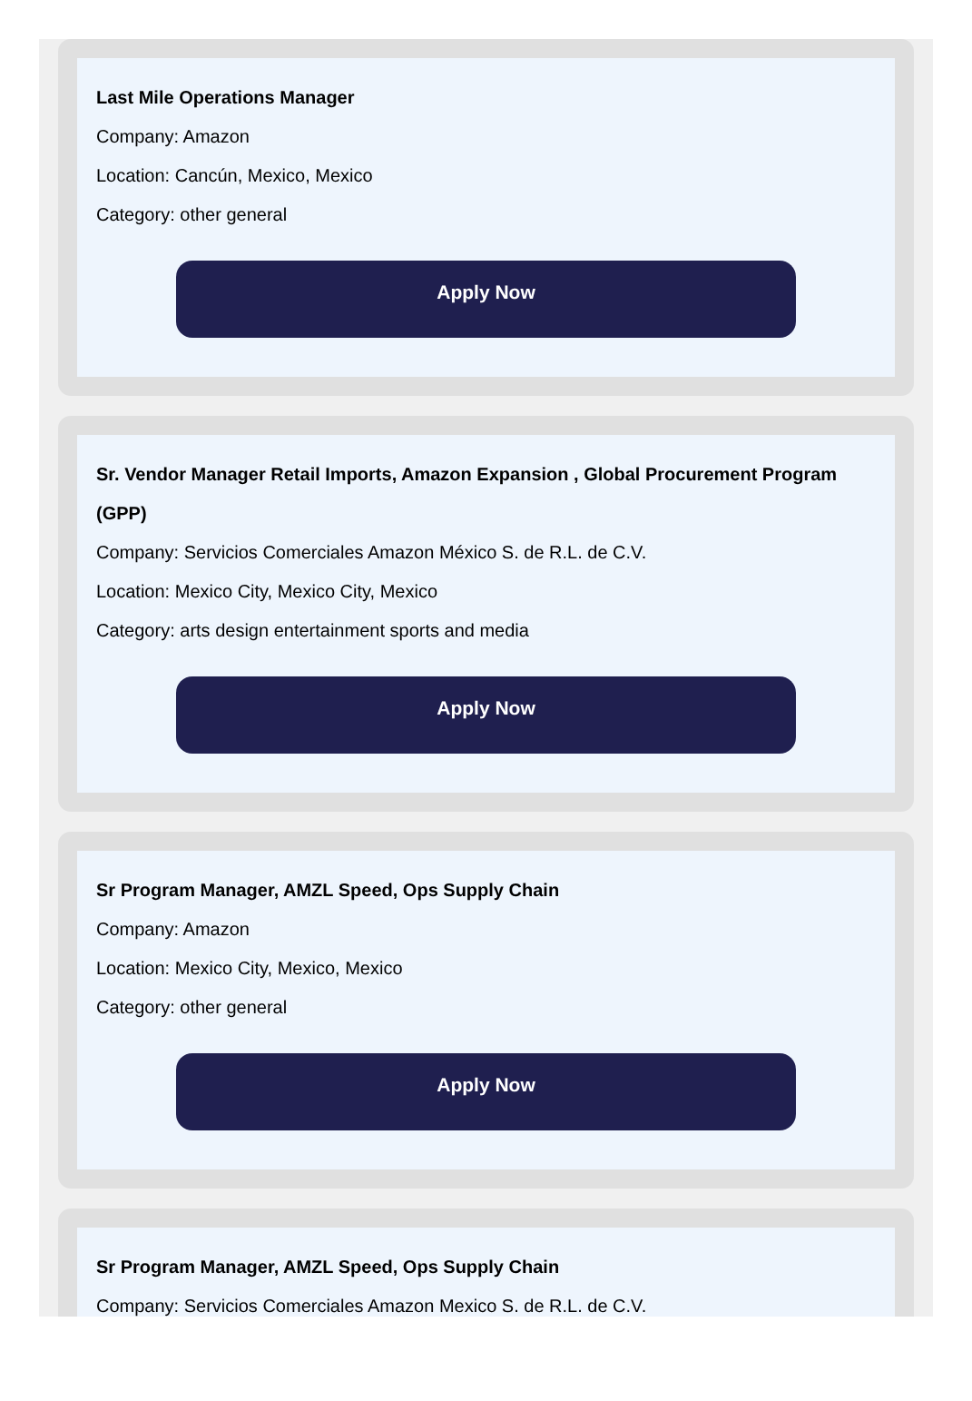Last Mile Operations Manager
Company: Amazon
Location: Cancún, Mexico, Mexico
Category: other general
Apply Now
Sr. Vendor Manager Retail Imports, Amazon Expansion , Global Procurement Program (GPP)
Company: Servicios Comerciales Amazon México S. de R.L. de C.V.
Location: Mexico City, Mexico City, Mexico
Category: arts design entertainment sports and media
Apply Now
Sr Program Manager, AMZL Speed, Ops Supply Chain
Company: Amazon
Location: Mexico City, Mexico, Mexico
Category: other general
Apply Now
Sr Program Manager, AMZL Speed, Ops Supply Chain
Company: Servicios Comerciales Amazon Mexico S. de R.L. de C.V.